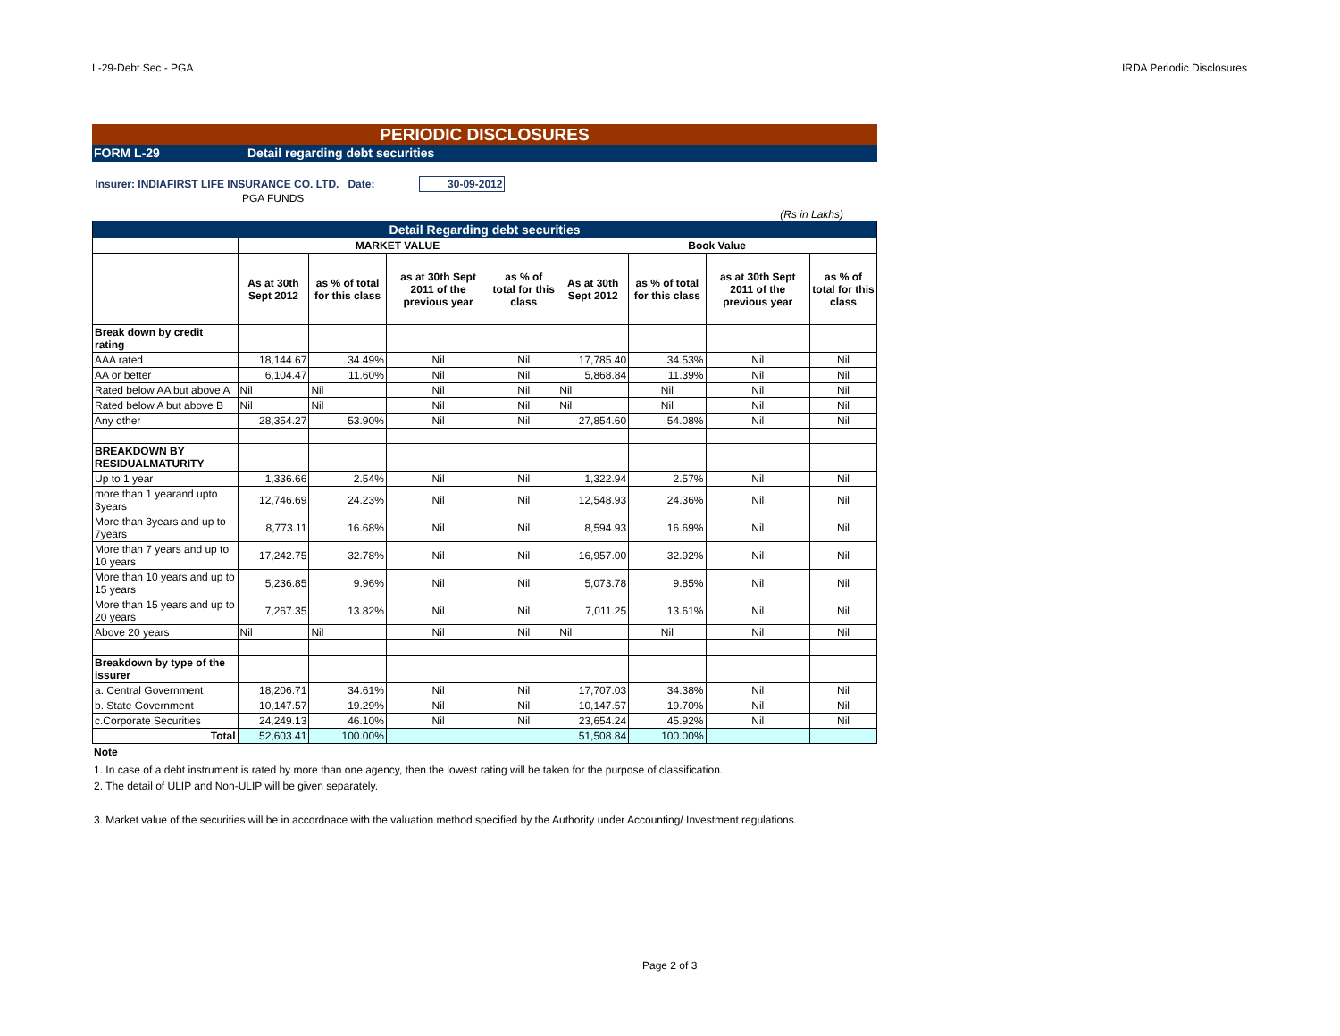L-29-Debt Sec - PGA IRDA Periodic Disclosures
PERIODIC DISCLOSURES
FORM L-29 Detail regarding debt securities
Insurer: INDIAFIRST LIFE INSURANCE CO. LTD. Date: 30-09-2012
PGA FUNDS
(Rs in Lakhs)
| Detail Regarding debt securities | | | | | | | | |
| | MARKET VALUE | | | | Book Value | | | |
| | As at 30th Sept 2012 | as % of total for this class | as at 30th Sept 2011 of the previous year | as % of total for this class | As at 30th Sept 2012 | as % of total for this class | as at 30th Sept 2011 of the previous year | as % of total for this class |
| Break down by credit rating | | | | | | | | |
| AAA rated | 18,144.67 | 34.49% | Nil | Nil | 17,785.40 | 34.53% | Nil | Nil |
| AA or better | 6,104.47 | 11.60% | Nil | Nil | 5,868.84 | 11.39% | Nil | Nil |
| Rated below AA but above A | Nil | Nil | Nil | Nil | Nil | Nil | Nil | Nil |
| Rated below A but above B | Nil | Nil | Nil | Nil | Nil | Nil | Nil | Nil |
| Any other | 28,354.27 | 53.90% | Nil | Nil | 27,854.60 | 54.08% | Nil | Nil |
| BREAKDOWN BY RESIDUALMATURITY | | | | | | | | |
| Up to 1 year | 1,336.66 | 2.54% | Nil | Nil | 1,322.94 | 2.57% | Nil | Nil |
| more than 1 yearand upto 3years | 12,746.69 | 24.23% | Nil | Nil | 12,548.93 | 24.36% | Nil | Nil |
| More than 3years and up to 7years | 8,773.11 | 16.68% | Nil | Nil | 8,594.93 | 16.69% | Nil | Nil |
| More than 7 years and up to 10 years | 17,242.75 | 32.78% | Nil | Nil | 16,957.00 | 32.92% | Nil | Nil |
| More than 10 years and up to 15 years | 5,236.85 | 9.96% | Nil | Nil | 5,073.78 | 9.85% | Nil | Nil |
| More than 15 years and up to 20 years | 7,267.35 | 13.82% | Nil | Nil | 7,011.25 | 13.61% | Nil | Nil |
| Above 20 years | Nil | Nil | Nil | Nil | Nil | Nil | Nil | Nil |
| Breakdown by type of the issurer | | | | | | | | |
| a. Central Government | 18,206.71 | 34.61% | Nil | Nil | 17,707.03 | 34.38% | Nil | Nil |
| b. State Government | 10,147.57 | 19.29% | Nil | Nil | 10,147.57 | 19.70% | Nil | Nil |
| c.Corporate Securities | 24,249.13 | 46.10% | Nil | Nil | 23,654.24 | 45.92% | Nil | Nil |
| Total | 52,603.41 | 100.00% | | | 51,508.84 | 100.00% | | |
Note
1. In case of a debt instrument is rated by more than one agency, then the lowest rating will be taken for the purpose of classification.
2. The detail of ULIP and Non-ULIP will be given separately.
3. Market value of the securities will be in accordnace with the valuation method specified by the Authority under Accounting/ Investment regulations.
Page 2 of 3